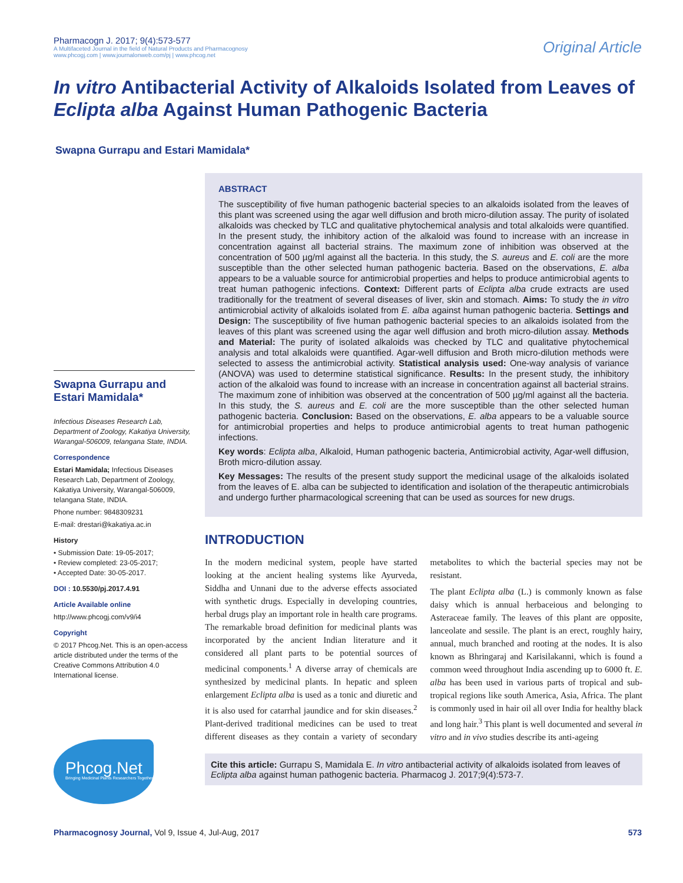Pharmacogn J. 2017; 9(4):573-577
A Multifaceted Journal in the field of Natural Products and Pharmacognosy
www.phcogj.com | www.journalonweb.com/pj | www.phcog.net
Original Article
In vitro Antibacterial Activity of Alkaloids Isolated from Leaves of Eclipta alba Against Human Pathogenic Bacteria
Swapna Gurrapu and Estari Mamidala*
Swapna Gurrapu and Estari Mamidala*
Infectious Diseases Research Lab, Department of Zoology, Kakatiya University, Warangal-506009, telangana State, INDIA.
Correspondence
Estari Mamidala; Infectious Diseases Research Lab, Department of Zoology, Kakatiya University, Warangal-506009, telangana State, INDIA.
Phone number: 9848309231
E-mail: drestari@kakatiya.ac.in
History
• Submission Date: 19-05-2017;
• Review completed: 23-05-2017;
• Accepted Date: 30-05-2017.
DOI : 10.5530/pj.2017.4.91
Article Available online
http://www.phcogj.com/v9/i4
Copyright
© 2017 Phcog.Net. This is an open-access article distributed under the terms of the Creative Commons Attribution 4.0 International license.
Phcog.Net
Bringing Medicinal Plants Researchers Together
ABSTRACT
The susceptibility of five human pathogenic bacterial species to an alkaloids isolated from the leaves of this plant was screened using the agar well diffusion and broth micro-dilution assay. The purity of isolated alkaloids was checked by TLC and qualitative phytochemical analysis and total alkaloids were quantified. In the present study, the inhibitory action of the alkaloid was found to increase with an increase in concentration against all bacterial strains. The maximum zone of inhibition was observed at the concentration of 500 µg/ml against all the bacteria. In this study, the S. aureus and E. coli are the more susceptible than the other selected human pathogenic bacteria. Based on the observations, E. alba appears to be a valuable source for antimicrobial properties and helps to produce antimicrobial agents to treat human pathogenic infections. Context: Different parts of Eclipta alba crude extracts are used traditionally for the treatment of several diseases of liver, skin and stomach. Aims: To study the in vitro antimicrobial activity of alkaloids isolated from E. alba against human pathogenic bacteria. Settings and Design: The susceptibility of five human pathogenic bacterial species to an alkaloids isolated from the leaves of this plant was screened using the agar well diffusion and broth micro-dilution assay. Methods and Material: The purity of isolated alkaloids was checked by TLC and qualitative phytochemical analysis and total alkaloids were quantified. Agar-well diffusion and Broth micro-dilution methods were selected to assess the antimicrobial activity. Statistical analysis used: One-way analysis of variance (ANOVA) was used to determine statistical significance. Results: In the present study, the inhibitory action of the alkaloid was found to increase with an increase in concentration against all bacterial strains. The maximum zone of inhibition was observed at the concentration of 500 µg/ml against all the bacteria. In this study, the S. aureus and E. coli are the more susceptible than the other selected human pathogenic bacteria. Conclusion: Based on the observations, E. alba appears to be a valuable source for antimicrobial properties and helps to produce antimicrobial agents to treat human pathogenic infections.
Key words: Eclipta alba, Alkaloid, Human pathogenic bacteria, Antimicrobial activity, Agar-well diffusion, Broth micro-dilution assay.
Key Messages: The results of the present study support the medicinal usage of the alkaloids isolated from the leaves of E. alba can be subjected to identification and isolation of the therapeutic antimicrobials and undergo further pharmacological screening that can be used as sources for new drugs.
INTRODUCTION
In the modern medicinal system, people have started looking at the ancient healing systems like Ayurveda, Siddha and Unnani due to the adverse effects associated with synthetic drugs. Especially in developing countries, herbal drugs play an important role in health care programs. The remarkable broad definition for medicinal plants was incorporated by the ancient Indian literature and it considered all plant parts to be potential sources of medicinal components.<sup>1</sup> A diverse array of chemicals are synthesized by medicinal plants. In hepatic and spleen enlargement Eclipta alba is used as a tonic and diuretic and it is also used for catarrhal jaundice and for skin diseases.<sup>2</sup> Plant-derived traditional medicines can be used to treat different diseases as they contain a variety of secondary metabolites to which the bacterial species may not be resistant.
The plant Eclipta alba (L.) is commonly known as false daisy which is annual herbaceious and belonging to Asteraceae family. The leaves of this plant are opposite, lanceolate and sessile. The plant is an erect, roughly hairy, annual, much branched and rooting at the nodes. It is also known as Bhringaraj and Karisilakanni, which is found a common weed throughout India ascending up to 6000 ft. E. alba has been used in various parts of tropical and sub-tropical regions like south America, Asia, Africa. The plant is commonly used in hair oil all over India for healthy black and long hair.<sup>3</sup> This plant is well documented and several in vitro and in vivo studies describe its anti-ageing
Cite this article: Gurrapu S, Mamidala E. In vitro antibacterial activity of alkaloids isolated from leaves of Eclipta alba against human pathogenic bacteria. Pharmacog J. 2017;9(4):573-7.
Pharmacognosy Journal, Vol 9, Issue 4, Jul-Aug, 2017
573